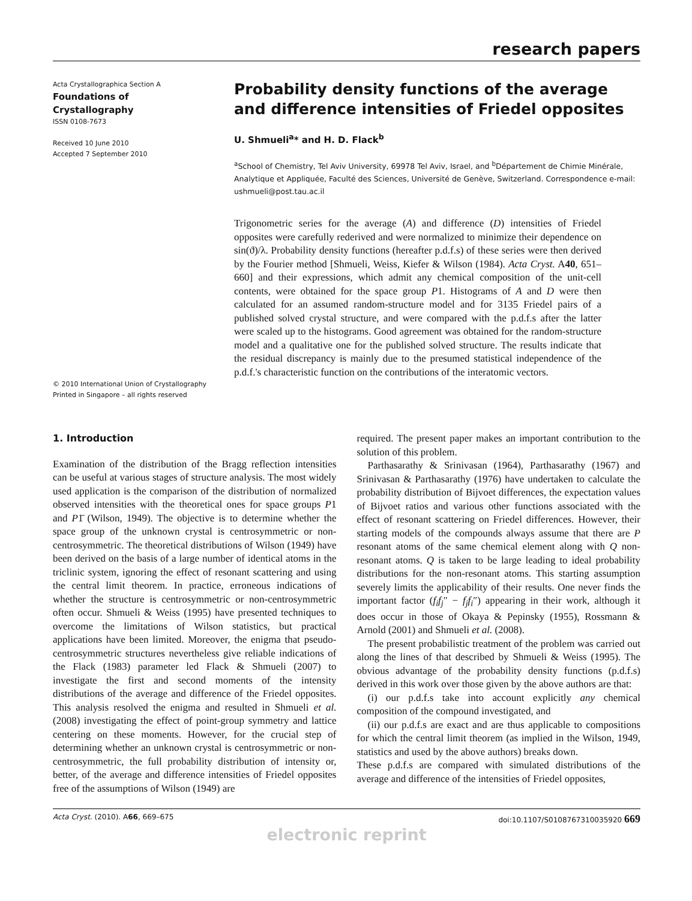research papers
Acta Crystallographica Section A
Foundations of
Crystallography
ISSN 0108-7673
Received 10 June 2010
Accepted 7 September 2010
© 2010 International Union of Crystallography
Printed in Singapore – all rights reserved
Probability density functions of the average and difference intensities of Friedel opposites
U. Shmueli<sup>a</sup>* and H. D. Flack<sup>b</sup>
<sup>a</sup> School of Chemistry, Tel Aviv University, 69978 Tel Aviv, Israel, and <sup>b</sup>Département de Chimie Minérale, Analytique et Appliquée, Faculté des Sciences, Université de Genève, Switzerland. Correspondence e-mail: ushmueli@post.tau.ac.il
Trigonometric series for the average (A) and difference (D) intensities of Friedel opposites were carefully rederived and were normalized to minimize their dependence on sin(ϑ)/λ. Probability density functions (hereafter p.d.f.s) of these series were then derived by the Fourier method [Shmueli, Weiss, Kiefer & Wilson (1984). Acta Cryst. A40, 651–660] and their expressions, which admit any chemical composition of the unit-cell contents, were obtained for the space group P1. Histograms of A and D were then calculated for an assumed random-structure model and for 3135 Friedel pairs of a published solved crystal structure, and were compared with the p.d.f.s after the latter were scaled up to the histograms. Good agreement was obtained for the random-structure model and a qualitative one for the published solved structure. The results indicate that the residual discrepancy is mainly due to the presumed statistical independence of the p.d.f.'s characteristic function on the contributions of the interatomic vectors.
1. Introduction
Examination of the distribution of the Bragg reflection intensities can be useful at various stages of structure analysis. The most widely used application is the comparison of the distribution of normalized observed intensities with the theoretical ones for space groups P1 and P1̄ (Wilson, 1949). The objective is to determine whether the space group of the unknown crystal is centrosymmetric or non-centrosymmetric. The theoretical distributions of Wilson (1949) have been derived on the basis of a large number of identical atoms in the triclinic system, ignoring the effect of resonant scattering and using the central limit theorem. In practice, erroneous indications of whether the structure is centrosymmetric or non-centrosymmetric often occur. Shmueli & Weiss (1995) have presented techniques to overcome the limitations of Wilson statistics, but practical applications have been limited. Moreover, the enigma that pseudo-centrosymmetric structures nevertheless give reliable indications of the Flack (1983) parameter led Flack & Shmueli (2007) to investigate the first and second moments of the intensity distributions of the average and difference of the Friedel opposites. This analysis resolved the enigma and resulted in Shmueli et al. (2008) investigating the effect of point-group symmetry and lattice centering on these moments. However, for the crucial step of determining whether an unknown crystal is centrosymmetric or non-centrosymmetric, the full probability distribution of intensity or, better, of the average and difference intensities of Friedel opposites free of the assumptions of Wilson (1949) are
required. The present paper makes an important contribution to the solution of this problem.
Parthasarathy & Srinivasan (1964), Parthasarathy (1967) and Srinivasan & Parthasarathy (1976) have undertaken to calculate the probability distribution of Bijvoet differences, the expectation values of Bijvoet ratios and various other functions associated with the effect of resonant scattering on Friedel differences. However, their starting models of the compounds always assume that there are P resonant atoms of the same chemical element along with Q non-resonant atoms. Q is taken to be large leading to ideal probability distributions for the non-resonant atoms. This starting assumption severely limits the applicability of their results. One never finds the important factor (f<sub>i</sub>f<sub>j</sub>″ − f<sub>j</sub>f<sub>i</sub>″) appearing in their work, although it does occur in those of Okaya & Pepinsky (1955), Rossmann & Arnold (2001) and Shmueli et al. (2008).
The present probabilistic treatment of the problem was carried out along the lines of that described by Shmueli & Weiss (1995). The obvious advantage of the probability density functions (p.d.f.s) derived in this work over those given by the above authors are that:
(i) our p.d.f.s take into account explicitly any chemical composition of the compound investigated, and
(ii) our p.d.f.s are exact and are thus applicable to compositions for which the central limit theorem (as implied in the Wilson, 1949, statistics and used by the above authors) breaks down.
These p.d.f.s are compared with simulated distributions of the average and difference of the intensities of Friedel opposites,
Acta Cryst. (2010). A66, 669–675 doi:10.1107/S0108767310035920 669
electronic reprint